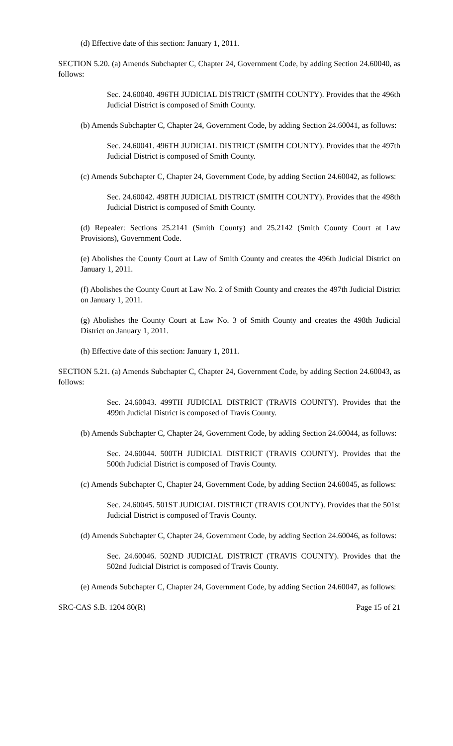(d) Effective date of this section: January 1, 2011.
SECTION 5.20. (a) Amends Subchapter C, Chapter 24, Government Code, by adding Section 24.60040, as follows:
Sec. 24.60040. 496TH JUDICIAL DISTRICT (SMITH COUNTY). Provides that the 496th Judicial District is composed of Smith County.
(b) Amends Subchapter C, Chapter 24, Government Code, by adding Section 24.60041, as follows:
Sec. 24.60041. 496TH JUDICIAL DISTRICT (SMITH COUNTY). Provides that the 497th Judicial District is composed of Smith County.
(c) Amends Subchapter C, Chapter 24, Government Code, by adding Section 24.60042, as follows:
Sec. 24.60042. 498TH JUDICIAL DISTRICT (SMITH COUNTY). Provides that the 498th Judicial District is composed of Smith County.
(d) Repealer: Sections 25.2141 (Smith County) and 25.2142 (Smith County Court at Law Provisions), Government Code.
(e) Abolishes the County Court at Law of Smith County and creates the 496th Judicial District on January 1, 2011.
(f) Abolishes the County Court at Law No. 2 of Smith County and creates the 497th Judicial District on January 1, 2011.
(g) Abolishes the County Court at Law No. 3 of Smith County and creates the 498th Judicial District on January 1, 2011.
(h) Effective date of this section: January 1, 2011.
SECTION 5.21. (a) Amends Subchapter C, Chapter 24, Government Code, by adding Section 24.60043, as follows:
Sec. 24.60043. 499TH JUDICIAL DISTRICT (TRAVIS COUNTY). Provides that the 499th Judicial District is composed of Travis County.
(b) Amends Subchapter C, Chapter 24, Government Code, by adding Section 24.60044, as follows:
Sec. 24.60044. 500TH JUDICIAL DISTRICT (TRAVIS COUNTY). Provides that the 500th Judicial District is composed of Travis County.
(c) Amends Subchapter C, Chapter 24, Government Code, by adding Section 24.60045, as follows:
Sec. 24.60045. 501ST JUDICIAL DISTRICT (TRAVIS COUNTY). Provides that the 501st Judicial District is composed of Travis County.
(d) Amends Subchapter C, Chapter 24, Government Code, by adding Section 24.60046, as follows:
Sec. 24.60046. 502ND JUDICIAL DISTRICT (TRAVIS COUNTY). Provides that the 502nd Judicial District is composed of Travis County.
(e) Amends Subchapter C, Chapter 24, Government Code, by adding Section 24.60047, as follows:
SRC-CAS S.B. 1204 80(R) Page 15 of 21